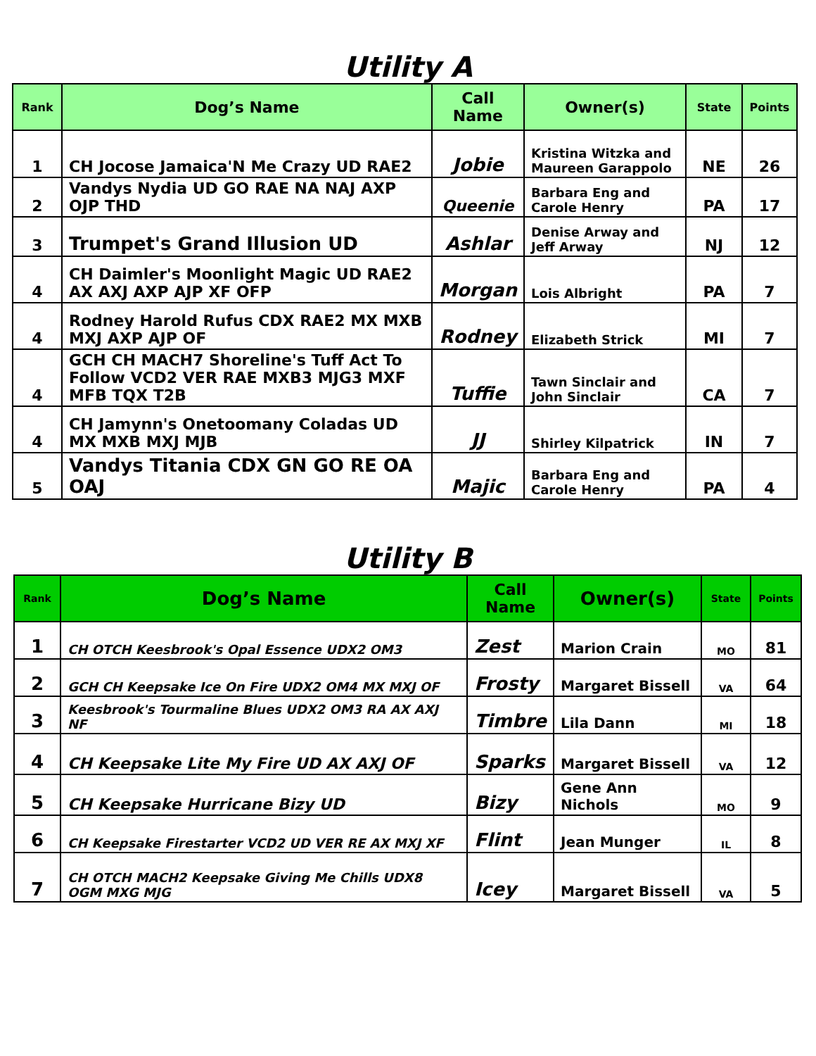Utility A
| Rank | Dog’s Name | Call Name | Owner(s) | State | Points |
| --- | --- | --- | --- | --- | --- |
| 1 | CH Jocose Jamaica'N Me Crazy UD RAE2 | Jobie | Kristina Witzka and Maureen Garappolo | NE | 26 |
| 2 | Vandys Nydia UD GO RAE NA NAJ AXP OJP THD | Queenie | Barbara Eng and Carole Henry | PA | 17 |
| 3 | Trumpet's Grand Illusion UD | Ashlar | Denise Arway and Jeff Arway | NJ | 12 |
| 4 | CH Daimler's Moonlight Magic UD RAE2 AX AXJ AXP AJP XF OFP | Morgan | Lois Albright | PA | 7 |
| 4 | Rodney Harold Rufus CDX RAE2 MX MXB MXJ AXP AJP OF | Rodney | Elizabeth Strick | MI | 7 |
| 4 | GCH CH MACH7 Shoreline's Tuff Act To Follow VCD2 VER RAE MXB3 MJG3 MXF MFB TQX T2B | Tuffie | Tawn Sinclair and John Sinclair | CA | 7 |
| 4 | CH Jamynn's Onetoomany Coladas UD MX MXB MXJ MJB | JJ | Shirley Kilpatrick | IN | 7 |
| 5 | Vandys Titania CDX GN GO RE OA OAJ | Majic | Barbara Eng and Carole Henry | PA | 4 |
Utility B
| Rank | Dog’s Name | Call Name | Owner(s) | State | Points |
| --- | --- | --- | --- | --- | --- |
| 1 | CH OTCH Keesbrook's Opal Essence UDX2 OM3 | Zest | Marion Crain | MO | 81 |
| 2 | GCH CH Keepsake Ice On Fire UDX2 OM4 MX MXJ OF | Frosty | Margaret Bissell | VA | 64 |
| 3 | Keesbrook's Tourmaline Blues UDX2 OM3 RA AX AXJ NF | Timbre | Lila Dann | MI | 18 |
| 4 | CH Keepsake Lite My Fire UD AX AXJ OF | Sparks | Margaret Bissell | VA | 12 |
| 5 | CH Keepsake Hurricane Bizy UD | Bizy | Gene Ann Nichols | MO | 9 |
| 6 | CH Keepsake Firestarter VCD2 UD VER RE AX MXJ XF | Flint | Jean Munger | IL | 8 |
| 7 | CH OTCH MACH2 Keepsake Giving Me Chills UDX8 OGM MXG MJG | Icey | Margaret Bissell | VA | 5 |